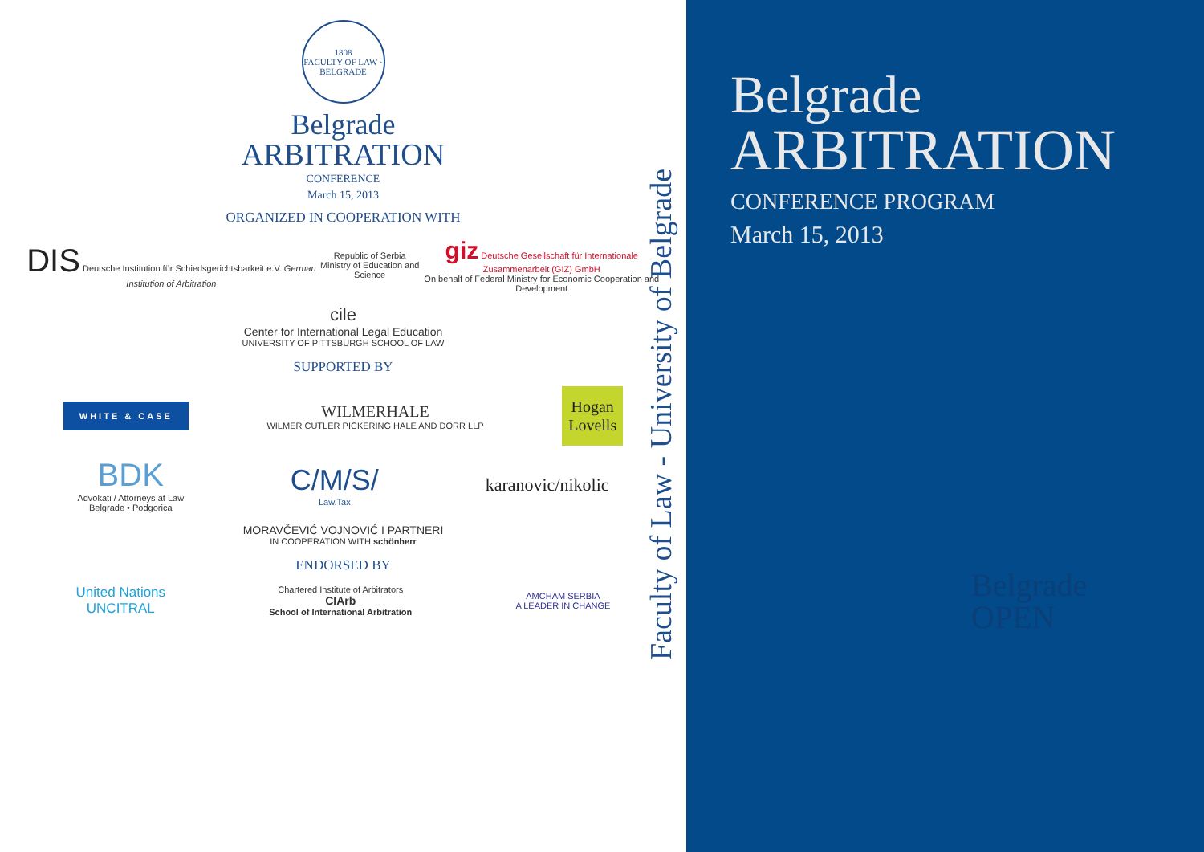1808
FACULTY OF LAW · BELGRADE
Belgrade
ARBITRATION
CONFERENCE
March 15, 2013
ORGANIZED IN COOPERATION WITH
DIS Deutsche Institution für Schiedsgerichtsbarkeit e.V. German Institution of Arbitration
Republic of Serbia
Ministry of Education and Science
giz Deutsche Gesellschaft für Internationale Zusammenarbeit (GIZ) GmbH
On behalf of Federal Ministry for Economic Cooperation and Development
cile
Center for International Legal Education
UNIVERSITY OF PITTSBURGH SCHOOL OF LAW
SUPPORTED BY
WHITE & CASE
WILMERHALE
WILMER CUTLER PICKERING HALE AND DORR LLP
Hogan
Lovells
BDK
Advokati / Attorneys at Law
Belgrade • Podgorica
C/M/S/
Law.Tax
karanovic/nikolic
MORAVČEVIĆ VOJNOVIĆ I PARTNERI
IN COOPERATION WITH schönherr
ENDORSED BY
United Nations
UNCITRAL
Chartered Institute of Arbitrators
CIArb
School of International Arbitration
AMCHAM SERBIA
A LEADER IN CHANGE
Faculty of Law - University of Belgrade
Belgrade
ARBITRATION
CONFERENCE PROGRAM
March 15, 2013
Belgrade
OPEN